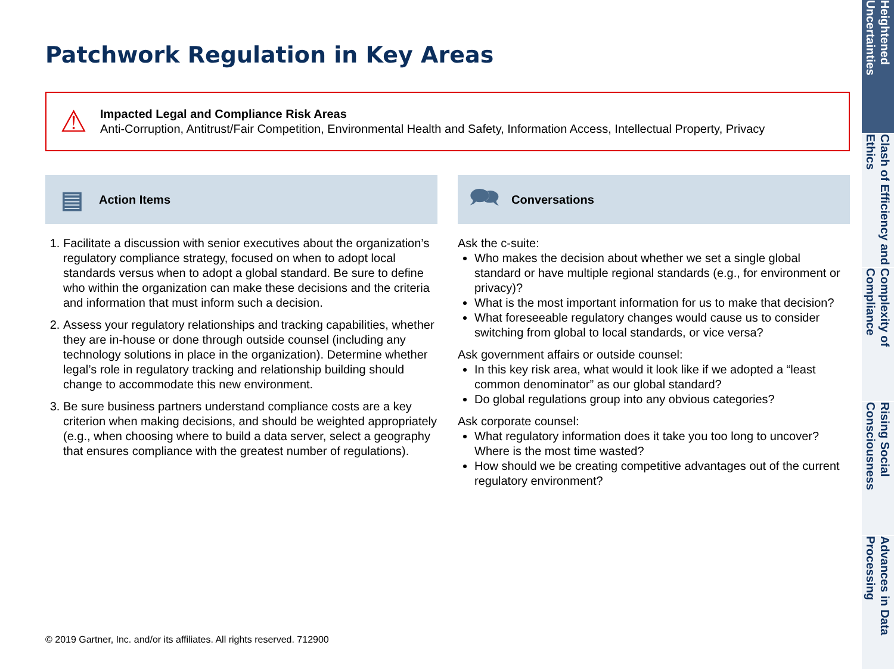Patchwork Regulation in Key Areas
⚠
Impacted Legal and Compliance Risk Areas
Anti-Corruption, Antitrust/Fair Competition, Environmental Health and Safety, Information Access, Intellectual Property, Privacy
▤ Action Items
1. Facilitate a discussion with senior executives about the organization’s regulatory compliance strategy, focused on when to adopt local standards versus when to adopt a global standard. Be sure to define who within the organization can make these decisions and the criteria and information that must inform such a decision.
2. Assess your regulatory relationships and tracking capabilities, whether they are in-house or done through outside counsel (including any technology solutions in place in the organization). Determine whether legal’s role in regulatory tracking and relationship building should change to accommodate this new environment.
3. Be sure business partners understand compliance costs are a key criterion when making decisions, and should be weighted appropriately (e.g., when choosing where to build a data server, select a geography that ensures compliance with the greatest number of regulations).
🗪 Conversations
Ask the c-suite:
Who makes the decision about whether we set a single global standard or have multiple regional standards (e.g., for environment or privacy)?
What is the most important information for us to make that decision?
What foreseeable regulatory changes would cause us to consider switching from global to local standards, or vice versa?
Ask government affairs or outside counsel:
In this key risk area, what would it look like if we adopted a “least common denominator” as our global standard?
Do global regulations group into any obvious categories?
Ask corporate counsel:
What regulatory information does it take you too long to uncover? Where is the most time wasted?
How should we be creating competitive advantages out of the current regulatory environment?
© 2019 Gartner, Inc. and/or its affiliates. All rights reserved. 712900
Heightened Uncertainties
Clash of Efficiency and Ethics
Complexity of Compliance
Rising Social Consciousness
Advances in Data Processing